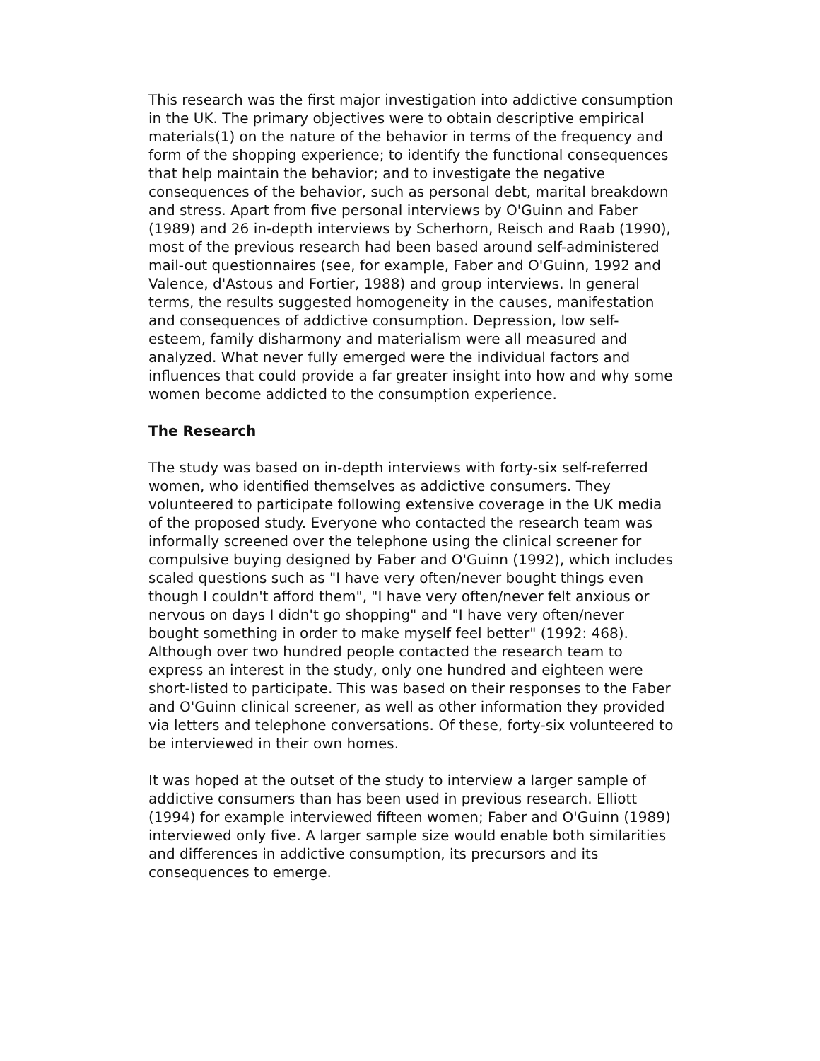This research was the first major investigation into addictive consumption in the UK. The primary objectives were to obtain descriptive empirical materials(1) on the nature of the behavior in terms of the frequency and form of the shopping experience; to identify the functional consequences that help maintain the behavior; and to investigate the negative consequences of the behavior, such as personal debt, marital breakdown and stress. Apart from five personal interviews by O'Guinn and Faber (1989) and 26 in-depth interviews by Scherhorn, Reisch and Raab (1990), most of the previous research had been based around self-administered mail-out questionnaires (see, for example, Faber and O'Guinn, 1992 and Valence, d'Astous and Fortier, 1988) and group interviews. In general terms, the results suggested homogeneity in the causes, manifestation and consequences of addictive consumption. Depression, low self-esteem, family disharmony and materialism were all measured and analyzed. What never fully emerged were the individual factors and influences that could provide a far greater insight into how and why some women become addicted to the consumption experience.
The Research
The study was based on in-depth interviews with forty-six self-referred women, who identified themselves as addictive consumers. They volunteered to participate following extensive coverage in the UK media of the proposed study. Everyone who contacted the research team was informally screened over the telephone using the clinical screener for compulsive buying designed by Faber and O'Guinn (1992), which includes scaled questions such as "I have very often/never bought things even though I couldn't afford them", "I have very often/never felt anxious or nervous on days I didn't go shopping" and "I have very often/never bought something in order to make myself feel better" (1992: 468). Although over two hundred people contacted the research team to express an interest in the study, only one hundred and eighteen were short-listed to participate. This was based on their responses to the Faber and O'Guinn clinical screener, as well as other information they provided via letters and telephone conversations. Of these, forty-six volunteered to be interviewed in their own homes.
It was hoped at the outset of the study to interview a larger sample of addictive consumers than has been used in previous research. Elliott (1994) for example interviewed fifteen women; Faber and O'Guinn (1989) interviewed only five. A larger sample size would enable both similarities and differences in addictive consumption, its precursors and its consequences to emerge.